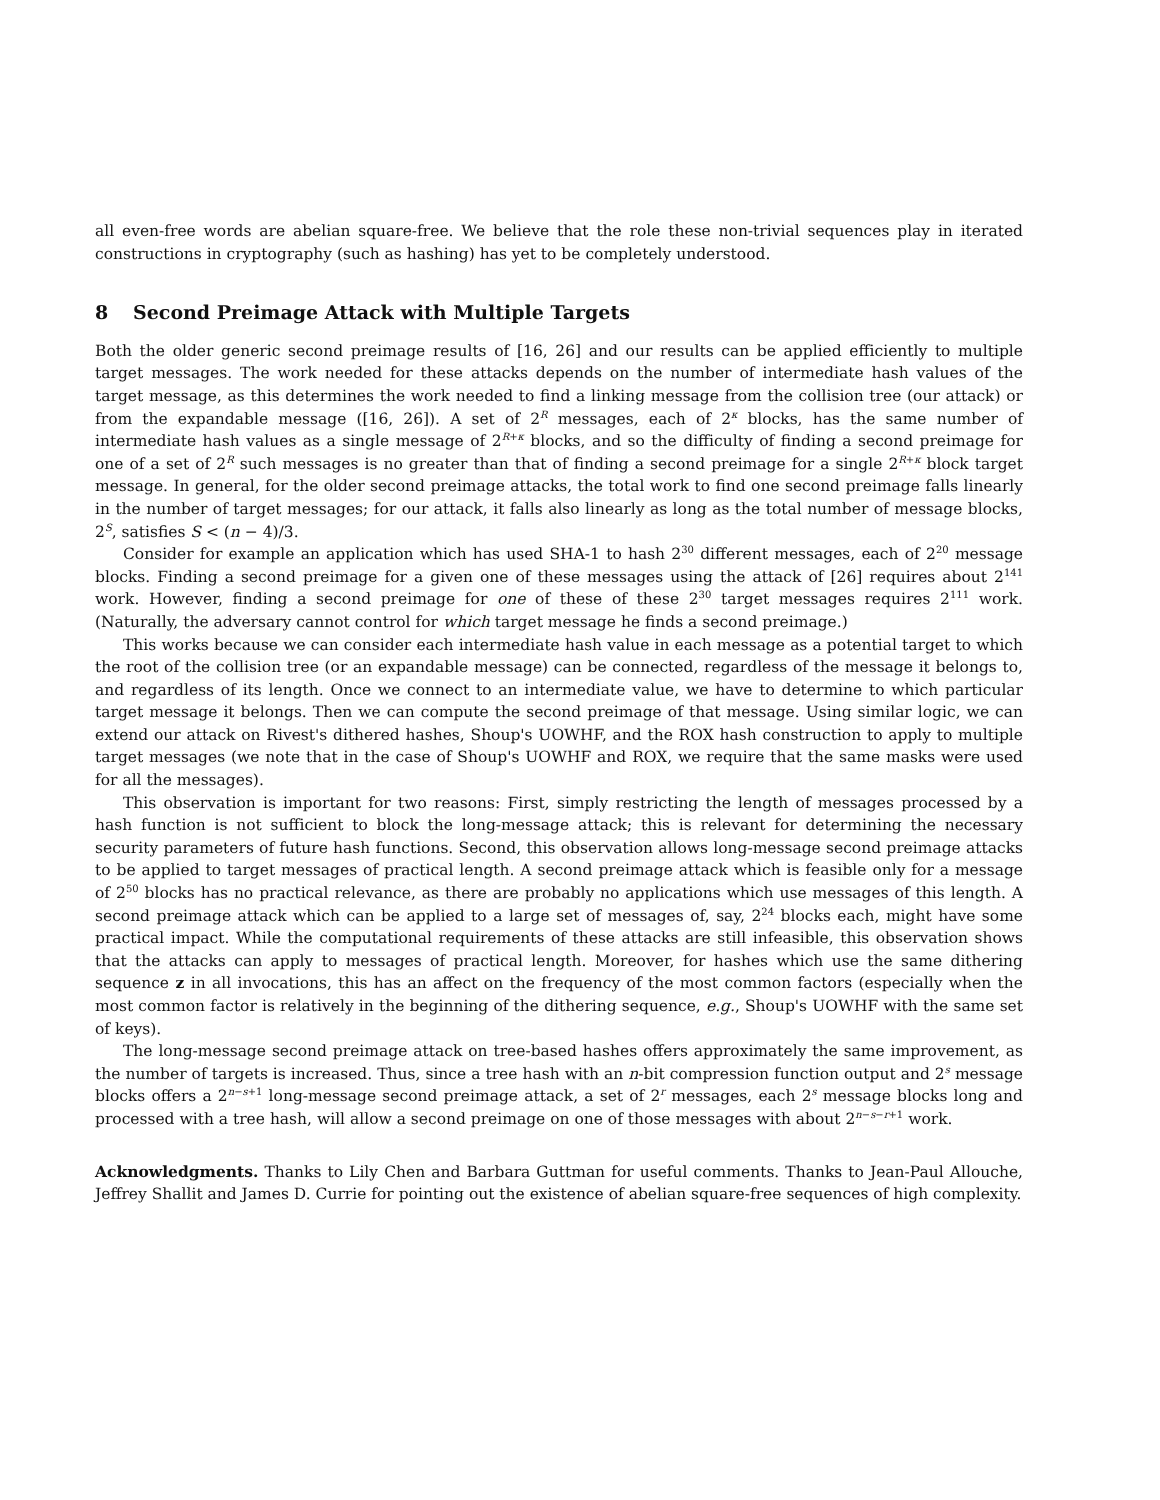all even-free words are abelian square-free. We believe that the role these non-trivial sequences play in iterated constructions in cryptography (such as hashing) has yet to be completely understood.
8 Second Preimage Attack with Multiple Targets
Both the older generic second preimage results of [16, 26] and our results can be applied efficiently to multiple target messages. The work needed for these attacks depends on the number of intermediate hash values of the target message, as this determines the work needed to find a linking message from the collision tree (our attack) or from the expandable message ([16, 26]). A set of 2<sup>R</sup> messages, each of 2<sup>κ</sup> blocks, has the same number of intermediate hash values as a single message of 2<sup>R+κ</sup> blocks, and so the difficulty of finding a second preimage for one of a set of 2<sup>R</sup> such messages is no greater than that of finding a second preimage for a single 2<sup>R+κ</sup> block target message. In general, for the older second preimage attacks, the total work to find one second preimage falls linearly in the number of target messages; for our attack, it falls also linearly as long as the total number of message blocks, 2<sup>S</sup>, satisfies S < (n − 4)/3.
Consider for example an application which has used SHA-1 to hash 2<sup>30</sup> different messages, each of 2<sup>20</sup> message blocks. Finding a second preimage for a given one of these messages using the attack of [26] requires about 2<sup>141</sup> work. However, finding a second preimage for one of these of these 2<sup>30</sup> target messages requires 2<sup>111</sup> work. (Naturally, the adversary cannot control for which target message he finds a second preimage.)
This works because we can consider each intermediate hash value in each message as a potential target to which the root of the collision tree (or an expandable message) can be connected, regardless of the message it belongs to, and regardless of its length. Once we connect to an intermediate value, we have to determine to which particular target message it belongs. Then we can compute the second preimage of that message. Using similar logic, we can extend our attack on Rivest's dithered hashes, Shoup's UOWHF, and the ROX hash construction to apply to multiple target messages (we note that in the case of Shoup's UOWHF and ROX, we require that the same masks were used for all the messages).
This observation is important for two reasons: First, simply restricting the length of messages processed by a hash function is not sufficient to block the long-message attack; this is relevant for determining the necessary security parameters of future hash functions. Second, this observation allows long-message second preimage attacks to be applied to target messages of practical length. A second preimage attack which is feasible only for a message of 2<sup>50</sup> blocks has no practical relevance, as there are probably no applications which use messages of this length. A second preimage attack which can be applied to a large set of messages of, say, 2<sup>24</sup> blocks each, might have some practical impact. While the computational requirements of these attacks are still infeasible, this observation shows that the attacks can apply to messages of practical length. Moreover, for hashes which use the same dithering sequence z in all invocations, this has an affect on the frequency of the most common factors (especially when the most common factor is relatively in the beginning of the dithering sequence, e.g., Shoup's UOWHF with the same set of keys).
The long-message second preimage attack on tree-based hashes offers approximately the same improvement, as the number of targets is increased. Thus, since a tree hash with an n-bit compression function output and 2<sup>s</sup> message blocks offers a 2<sup>n−s+1</sup> long-message second preimage attack, a set of 2<sup>r</sup> messages, each 2<sup>s</sup> message blocks long and processed with a tree hash, will allow a second preimage on one of those messages with about 2<sup>n−s−r+1</sup> work.
Acknowledgments. Thanks to Lily Chen and Barbara Guttman for useful comments. Thanks to Jean-Paul Allouche, Jeffrey Shallit and James D. Currie for pointing out the existence of abelian square-free sequences of high complexity.